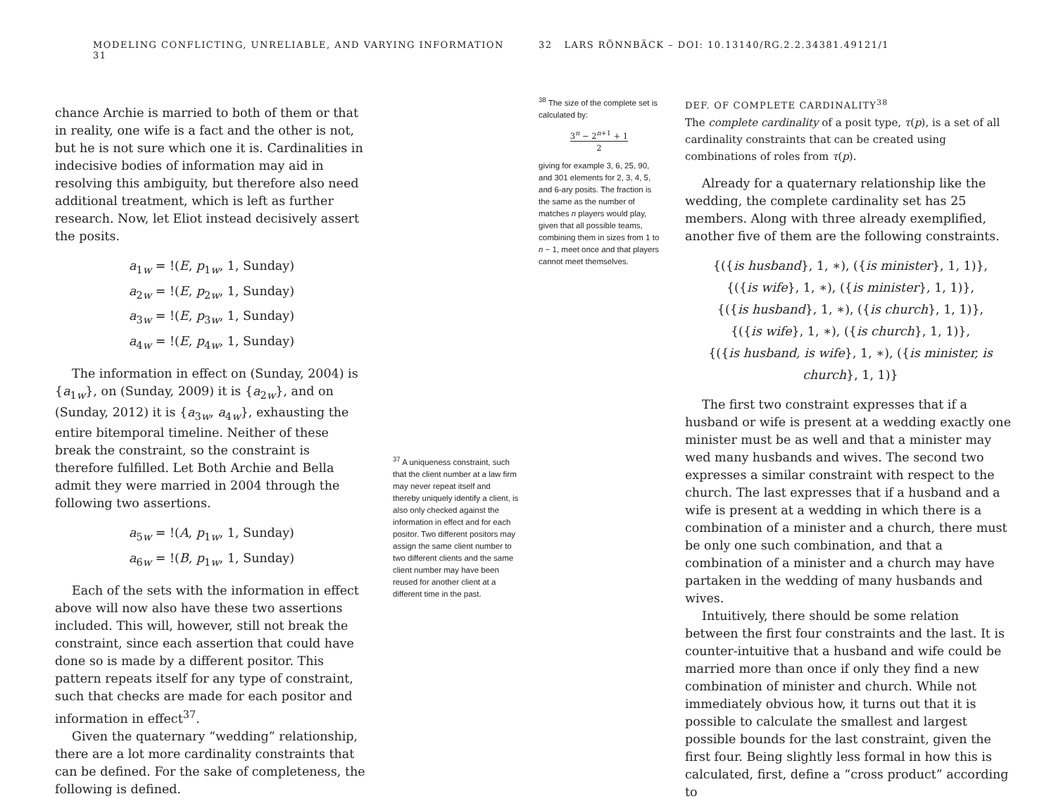MODELING CONFLICTING, UNRELIABLE, AND VARYING INFORMATION 31
chance Archie is married to both of them or that in reality, one wife is a fact and the other is not, but he is not sure which one it is. Cardinalities in indecisive bodies of information may aid in resolving this ambiguity, but therefore also need additional treatment, which is left as further research. Now, let Eliot instead decisively assert the posits.
a<sub>1w</sub> = !(E, p<sub>1w</sub>, 1, Sunday)
a<sub>2w</sub> = !(E, p<sub>2w</sub>, 1, Sunday)
a<sub>3w</sub> = !(E, p<sub>3w</sub>, 1, Sunday)
a<sub>4w</sub> = !(E, p<sub>4w</sub>, 1, Sunday)
The information in effect on (Sunday, 2004) is {a<sub>1w</sub>}, on (Sunday, 2009) it is {a<sub>2w</sub>}, and on (Sunday, 2012) it is {a<sub>3w</sub>, a<sub>4w</sub>}, exhausting the entire bitemporal timeline. Neither of these break the constraint, so the constraint is therefore fulfilled. Let Both Archie and Bella admit they were married in 2004 through the following two assertions.
a<sub>5w</sub> = !(A, p<sub>1w</sub>, 1, Sunday)
a<sub>6w</sub> = !(B, p<sub>1w</sub>, 1, Sunday)
Each of the sets with the information in effect above will now also have these two assertions included. This will, however, still not break the constraint, since each assertion that could have done so is made by a different positor. This pattern repeats itself for any type of constraint, such that checks are made for each positor and information in effect<sup>37</sup>.
Given the quaternary “wedding” relationship, there are a lot more cardinality constraints that can be defined. For the sake of completeness, the following is defined.
<sup>37</sup> A uniqueness constraint, such that the client number at a law firm may never repeat itself and thereby uniquely identify a client, is also only checked against the information in effect and for each positor. Two different positors may assign the same client number to two different clients and the same client number may have been reused for another client at a different time in the past.
32 LARS RÖNNBÄCK – DOI: 10.13140/RG.2.2.34381.49121/1
<sup>38</sup> The size of the complete set is calculated by:
3<sup>n</sup> − 2<sup>n+1</sup> + 1
2
giving for example 3, 6, 25, 90, and 301 elements for 2, 3, 4, 5, and 6-ary posits. The fraction is the same as the number of matches n players would play, given that all possible teams, combining them in sizes from 1 to n − 1, meet once and that players cannot meet themselves.
DEF. OF COMPLETE CARDINALITY<sup>38</sup>
The complete cardinality of a posit type, τ(p), is a set of all cardinality constraints that can be created using combinations of roles from τ(p).
Already for a quaternary relationship like the wedding, the complete cardinality set has 25 members. Along with three already exemplified, another five of them are the following constraints.
{({is husband}, 1, ∗), ({is minister}, 1, 1)},
{({is wife}, 1, ∗), ({is minister}, 1, 1)},
{({is husband}, 1, ∗), ({is church}, 1, 1)},
{({is wife}, 1, ∗), ({is church}, 1, 1)},
{({is husband, is wife}, 1, ∗), ({is minister, is church}, 1, 1)}
The first two constraint expresses that if a husband or wife is present at a wedding exactly one minister must be as well and that a minister may wed many husbands and wives. The second two expresses a similar constraint with respect to the church. The last expresses that if a husband and a wife is present at a wedding in which there is a combination of a minister and a church, there must be only one such combination, and that a combination of a minister and a church may have partaken in the wedding of many husbands and wives.
Intuitively, there should be some relation between the first four constraints and the last. It is counter-intuitive that a husband and wife could be married more than once if only they find a new combination of minister and church. While not immediately obvious how, it turns out that it is possible to calculate the smallest and largest possible bounds for the last constraint, given the first four. Being slightly less formal in how this is calculated, first, define a “cross product” according to